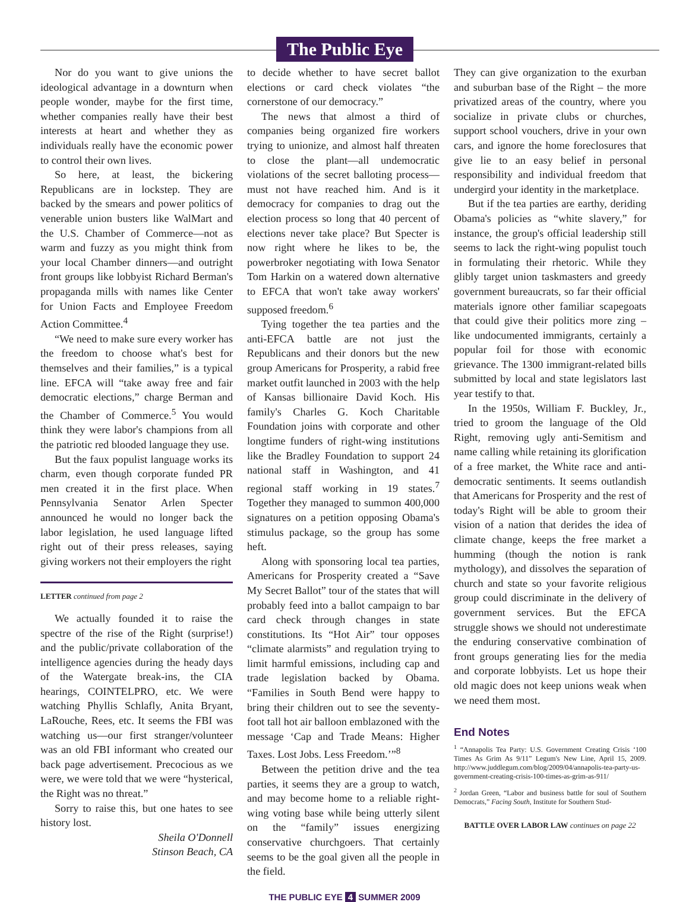The Public Eye
Nor do you want to give unions the ideological advantage in a downturn when people wonder, maybe for the first time, whether companies really have their best interests at heart and whether they as individuals really have the economic power to control their own lives.
So here, at least, the bickering Republicans are in lockstep. They are backed by the smears and power politics of venerable union busters like WalMart and the U.S. Chamber of Commerce—not as warm and fuzzy as you might think from your local Chamber dinners—and outright front groups like lobbyist Richard Berman's propaganda mills with names like Center for Union Facts and Employee Freedom Action Committee.<sup>4</sup>
“We need to make sure every worker has the freedom to choose what's best for themselves and their families,” is a typical line. EFCA will “take away free and fair democratic elections,” charge Berman and the Chamber of Commerce.<sup>5</sup> You would think they were labor's champions from all the patriotic red blooded language they use.
But the faux populist language works its charm, even though corporate funded PR men created it in the first place. When Pennsylvania Senator Arlen Specter announced he would no longer back the labor legislation, he used language lifted right out of their press releases, saying giving workers not their employers the right
LETTER continued from page 2
We actually founded it to raise the spectre of the rise of the Right (surprise!) and the public/private collaboration of the intelligence agencies during the heady days of the Watergate break-ins, the CIA hearings, COINTELPRO, etc. We were watching Phyllis Schlafly, Anita Bryant, LaRouche, Rees, etc. It seems the FBI was watching us—our first stranger/volunteer was an old FBI informant who created our back page advertisement. Precocious as we were, we were told that we were “hysterical, the Right was no threat.”
Sorry to raise this, but one hates to see history lost.
Sheila O'Donnell
Stinson Beach, CA
to decide whether to have secret ballot elections or card check violates “the cornerstone of our democracy.”
The news that almost a third of companies being organized fire workers trying to unionize, and almost half threaten to close the plant—all undemocratic violations of the secret balloting process—must not have reached him. And is it democracy for companies to drag out the election process so long that 40 percent of elections never take place? But Specter is now right where he likes to be, the powerbroker negotiating with Iowa Senator Tom Harkin on a watered down alternative to EFCA that won't take away workers' supposed freedom.<sup>6</sup>
Tying together the tea parties and the anti-EFCA battle are not just the Republicans and their donors but the new group Americans for Prosperity, a rabid free market outfit launched in 2003 with the help of Kansas billionaire David Koch. His family's Charles G. Koch Charitable Foundation joins with corporate and other longtime funders of right-wing institutions like the Bradley Foundation to support 24 national staff in Washington, and 41 regional staff working in 19 states.<sup>7</sup> Together they managed to summon 400,000 signatures on a petition opposing Obama's stimulus package, so the group has some heft.
Along with sponsoring local tea parties, Americans for Prosperity created a “Save My Secret Ballot” tour of the states that will probably feed into a ballot campaign to bar card check through changes in state constitutions. Its “Hot Air” tour opposes “climate alarmists” and regulation trying to limit harmful emissions, including cap and trade legislation backed by Obama. “Families in South Bend were happy to bring their children out to see the seventy-foot tall hot air balloon emblazoned with the message ‘Cap and Trade Means: Higher Taxes. Lost Jobs. Less Freedom.’”<sup>8</sup>
Between the petition drive and the tea parties, it seems they are a group to watch, and may become home to a reliable right-wing voting base while being utterly silent on the “family” issues energizing conservative churchgoers. That certainly seems to be the goal given all the people in the field.
They can give organization to the exurban and suburban base of the Right – the more privatized areas of the country, where you socialize in private clubs or churches, support school vouchers, drive in your own cars, and ignore the home foreclosures that give lie to an easy belief in personal responsibility and individual freedom that undergird your identity in the marketplace.
But if the tea parties are earthy, deriding Obama's policies as “white slavery,” for instance, the group's official leadership still seems to lack the right-wing populist touch in formulating their rhetoric. While they glibly target union taskmasters and greedy government bureaucrats, so far their official materials ignore other familiar scapegoats that could give their politics more zing – like undocumented immigrants, certainly a popular foil for those with economic grievance. The 1300 immigrant-related bills submitted by local and state legislators last year testify to that.
In the 1950s, William F. Buckley, Jr., tried to groom the language of the Old Right, removing ugly anti-Semitism and name calling while retaining its glorification of a free market, the White race and anti-democratic sentiments. It seems outlandish that Americans for Prosperity and the rest of today's Right will be able to groom their vision of a nation that derides the idea of climate change, keeps the free market a humming (though the notion is rank mythology), and dissolves the separation of church and state so your favorite religious group could discriminate in the delivery of government services. But the EFCA struggle shows we should not underestimate the enduring conservative combination of front groups generating lies for the media and corporate lobbyists. Let us hope their old magic does not keep unions weak when we need them most.
End Notes
<sup>1</sup> “Annapolis Tea Party: U.S. Government Creating Crisis ‘100 Times As Grim As 9/11” Legum's New Line, April 15, 2009. http://www.juddlegum.com/blog/2009/04/annapolis-tea-party-us-government-creating-crisis-100-times-as-grim-as-911/
<sup>2</sup> Jordan Green, “Labor and business battle for soul of Southern Democrats,” Facing South, Institute for Southern Stud-
BATTLE OVER LABOR LAW continues on page 22
THE PUBLIC EYE 4 SUMMER 2009